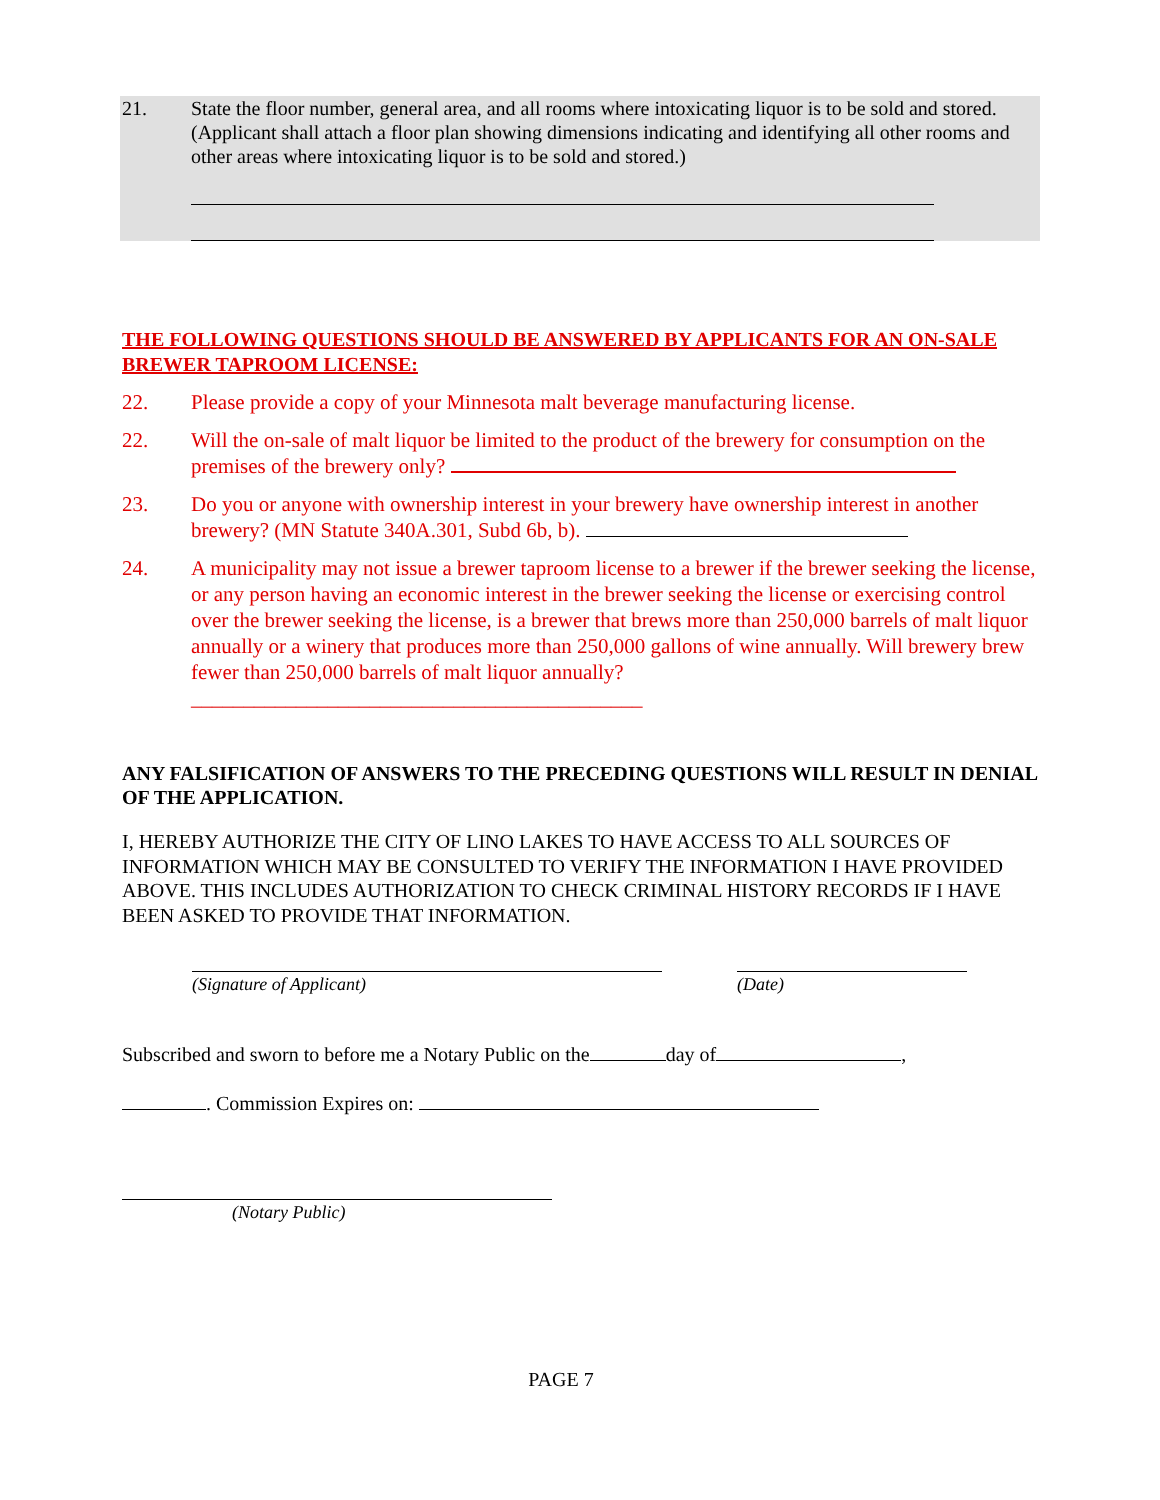21. State the floor number, general area, and all rooms where intoxicating liquor is to be sold and stored. (Applicant shall attach a floor plan showing dimensions indicating and identifying all other rooms and other areas where intoxicating liquor is to be sold and stored.)
THE FOLLOWING QUESTIONS SHOULD BE ANSWERED BY APPLICANTS FOR AN ON-SALE BREWER TAPROOM LICENSE:
22. Please provide a copy of your Minnesota malt beverage manufacturing license.
22. Will the on-sale of malt liquor be limited to the product of the brewery for consumption on the premises of the brewery only?
23. Do you or anyone with ownership interest in your brewery have ownership interest in another brewery? (MN Statute 340A.301, Subd 6b, b).
24. A municipality may not issue a brewer taproom license to a brewer if the brewer seeking the license, or any person having an economic interest in the brewer seeking the license or exercising control over the brewer seeking the license, is a brewer that brews more than 250,000 barrels of malt liquor annually or a winery that produces more than 250,000 gallons of wine annually. Will brewery brew fewer than 250,000 barrels of malt liquor annually? ___________________________________________
ANY FALSIFICATION OF ANSWERS TO THE PRECEDING QUESTIONS WILL RESULT IN DENIAL OF THE APPLICATION.
I, HEREBY AUTHORIZE THE CITY OF LINO LAKES TO HAVE ACCESS TO ALL SOURCES OF INFORMATION WHICH MAY BE CONSULTED TO VERIFY THE INFORMATION I HAVE PROVIDED ABOVE. THIS INCLUDES AUTHORIZATION TO CHECK CRIMINAL HISTORY RECORDS IF I HAVE BEEN ASKED TO PROVIDE THAT INFORMATION.
(Signature of Applicant) (Date)
Subscribed and sworn to before me a Notary Public on the day of ,
. Commission Expires on:
(Notary Public)
PAGE 7